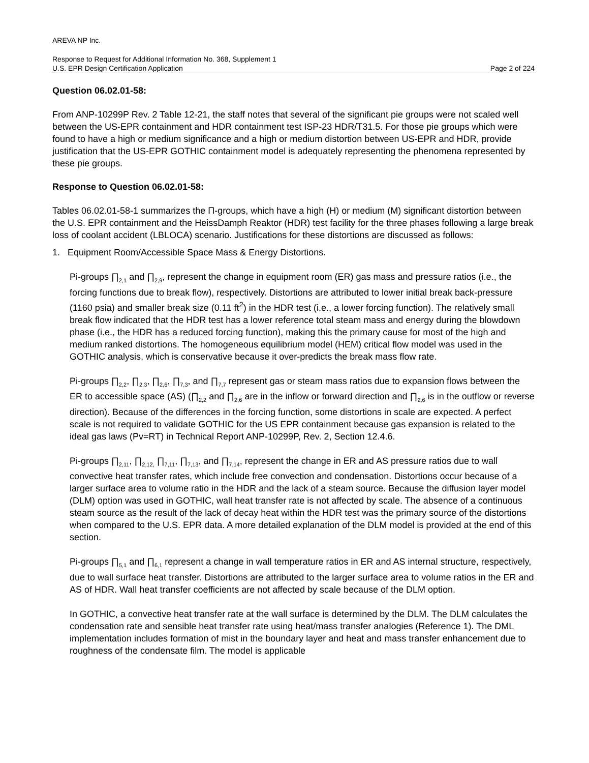AREVA NP Inc.
Response to Request for Additional Information No. 368, Supplement 1
U.S. EPR Design Certification Application Page 2 of 224
Question 06.02.01-58:
From ANP-10299P Rev. 2 Table 12-21, the staff notes that several of the significant pie groups were not scaled well between the US-EPR containment and HDR containment test ISP-23 HDR/T31.5. For those pie groups which were found to have a high or medium significance and a high or medium distortion between US-EPR and HDR, provide justification that the US-EPR GOTHIC containment model is adequately representing the phenomena represented by these pie groups.
Response to Question 06.02.01-58:
Tables 06.02.01-58-1 summarizes the Π-groups, which have a high (H) or medium (M) significant distortion between the U.S. EPR containment and the HeissDamph Reaktor (HDR) test facility for the three phases following a large break loss of coolant accident (LBLOCA) scenario. Justifications for these distortions are discussed as follows:
1. Equipment Room/Accessible Space Mass & Energy Distortions.
Pi-groups ∏<sub>2,1</sub> and ∏<sub>2,9</sub>, represent the change in equipment room (ER) gas mass and pressure ratios (i.e., the forcing functions due to break flow), respectively. Distortions are attributed to lower initial break back-pressure (1160 psia) and smaller break size (0.11 ft<sup>2</sup>) in the HDR test (i.e., a lower forcing function). The relatively small break flow indicated that the HDR test has a lower reference total steam mass and energy during the blowdown phase (i.e., the HDR has a reduced forcing function), making this the primary cause for most of the high and medium ranked distortions. The homogeneous equilibrium model (HEM) critical flow model was used in the GOTHIC analysis, which is conservative because it over-predicts the break mass flow rate.
Pi-groups ∏<sub>2,2</sub>, ∏<sub>2,3</sub>, ∏<sub>2,6</sub>, ∏<sub>7,3</sub>, and ∏<sub>7,7</sub> represent gas or steam mass ratios due to expansion flows between the ER to accessible space (AS) (∏<sub>2,2</sub> and ∏<sub>2,6</sub> are in the inflow or forward direction and ∏<sub>2,6</sub> is in the outflow or reverse direction). Because of the differences in the forcing function, some distortions in scale are expected. A perfect scale is not required to validate GOTHIC for the US EPR containment because gas expansion is related to the ideal gas laws (Pv=RT) in Technical Report ANP-10299P, Rev. 2, Section 12.4.6.
Pi-groups ∏<sub>2,11</sub>, ∏<sub>2,12,</sub> ∏<sub>7,11</sub>, ∏<sub>7,13</sub>, and ∏<sub>7,14</sub>, represent the change in ER and AS pressure ratios due to wall convective heat transfer rates, which include free convection and condensation. Distortions occur because of a larger surface area to volume ratio in the HDR and the lack of a steam source. Because the diffusion layer model (DLM) option was used in GOTHIC, wall heat transfer rate is not affected by scale. The absence of a continuous steam source as the result of the lack of decay heat within the HDR test was the primary source of the distortions when compared to the U.S. EPR data. A more detailed explanation of the DLM model is provided at the end of this section.
Pi-groups ∏<sub>5,1</sub> and ∏<sub>6,1</sub> represent a change in wall temperature ratios in ER and AS internal structure, respectively, due to wall surface heat transfer. Distortions are attributed to the larger surface area to volume ratios in the ER and AS of HDR. Wall heat transfer coefficients are not affected by scale because of the DLM option.
In GOTHIC, a convective heat transfer rate at the wall surface is determined by the DLM. The DLM calculates the condensation rate and sensible heat transfer rate using heat/mass transfer analogies (Reference 1). The DML implementation includes formation of mist in the boundary layer and heat and mass transfer enhancement due to roughness of the condensate film. The model is applicable